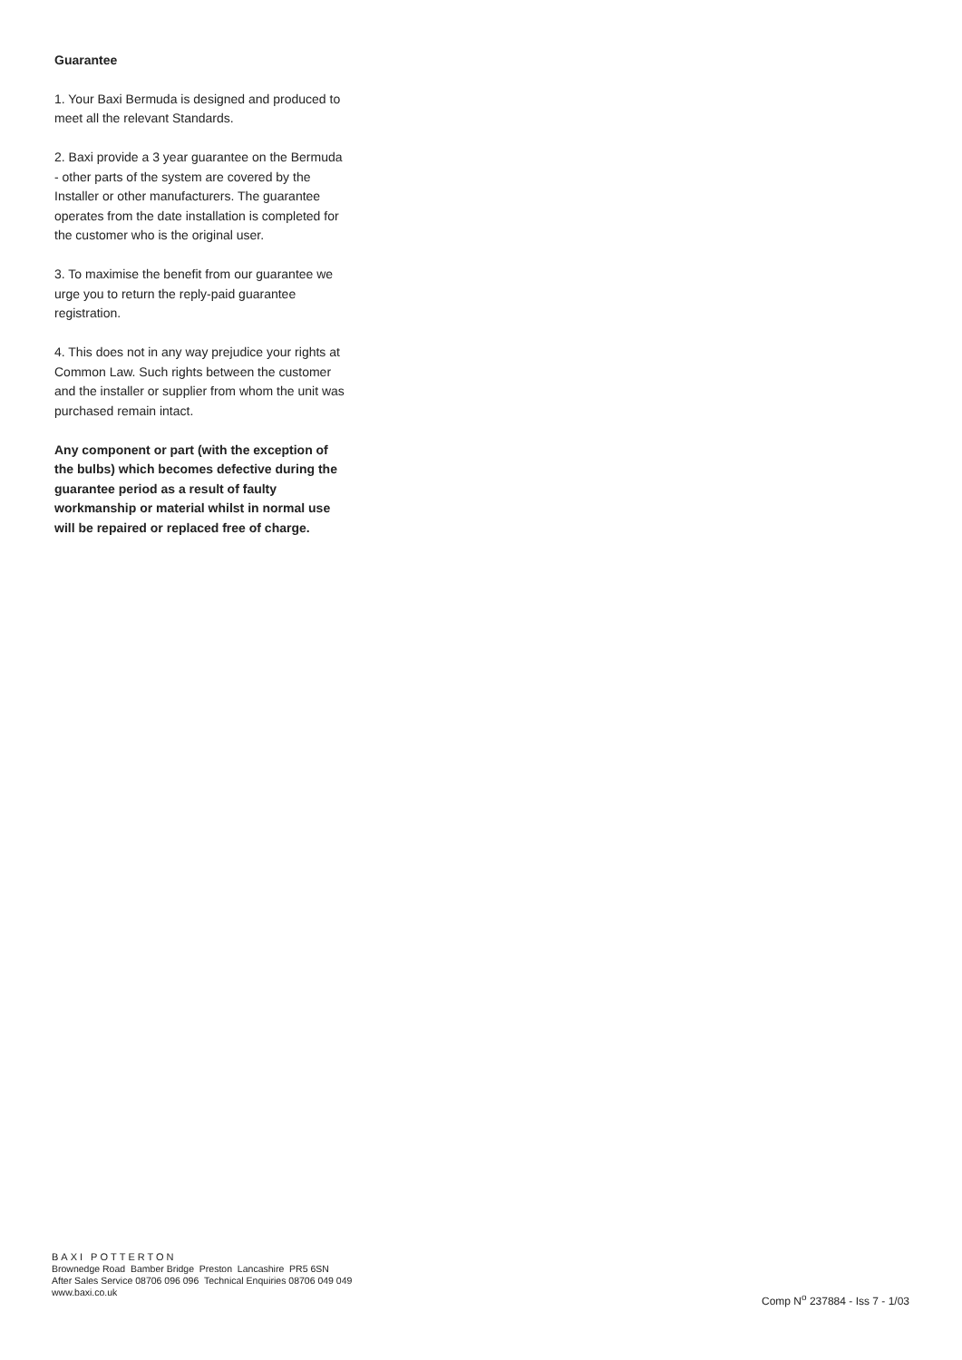Guarantee
1. Your Baxi Bermuda is designed and produced to meet all the relevant Standards.
2. Baxi provide a 3 year guarantee on the Bermuda - other parts of the system are covered by the Installer or other manufacturers. The guarantee operates from the date installation is completed for the customer who is the original user.
3. To maximise the benefit from our guarantee we urge you to return the reply-paid guarantee registration.
4. This does not in any way prejudice your rights at Common Law. Such rights between the customer and the installer or supplier from whom the unit was purchased remain intact.
Any component or part (with the exception of the bulbs) which becomes defective during the guarantee period as a result of faulty workmanship or material whilst in normal use will be repaired or replaced free of charge.
BAXI POTTERTON
Brownedge Road Bamber Bridge Preston Lancashire PR5 6SN
After Sales Service 08706 096 096 Technical Enquiries 08706 049 049
www.baxi.co.uk
Comp N<sup>o</sup> 237884 - Iss 7 - 1/03